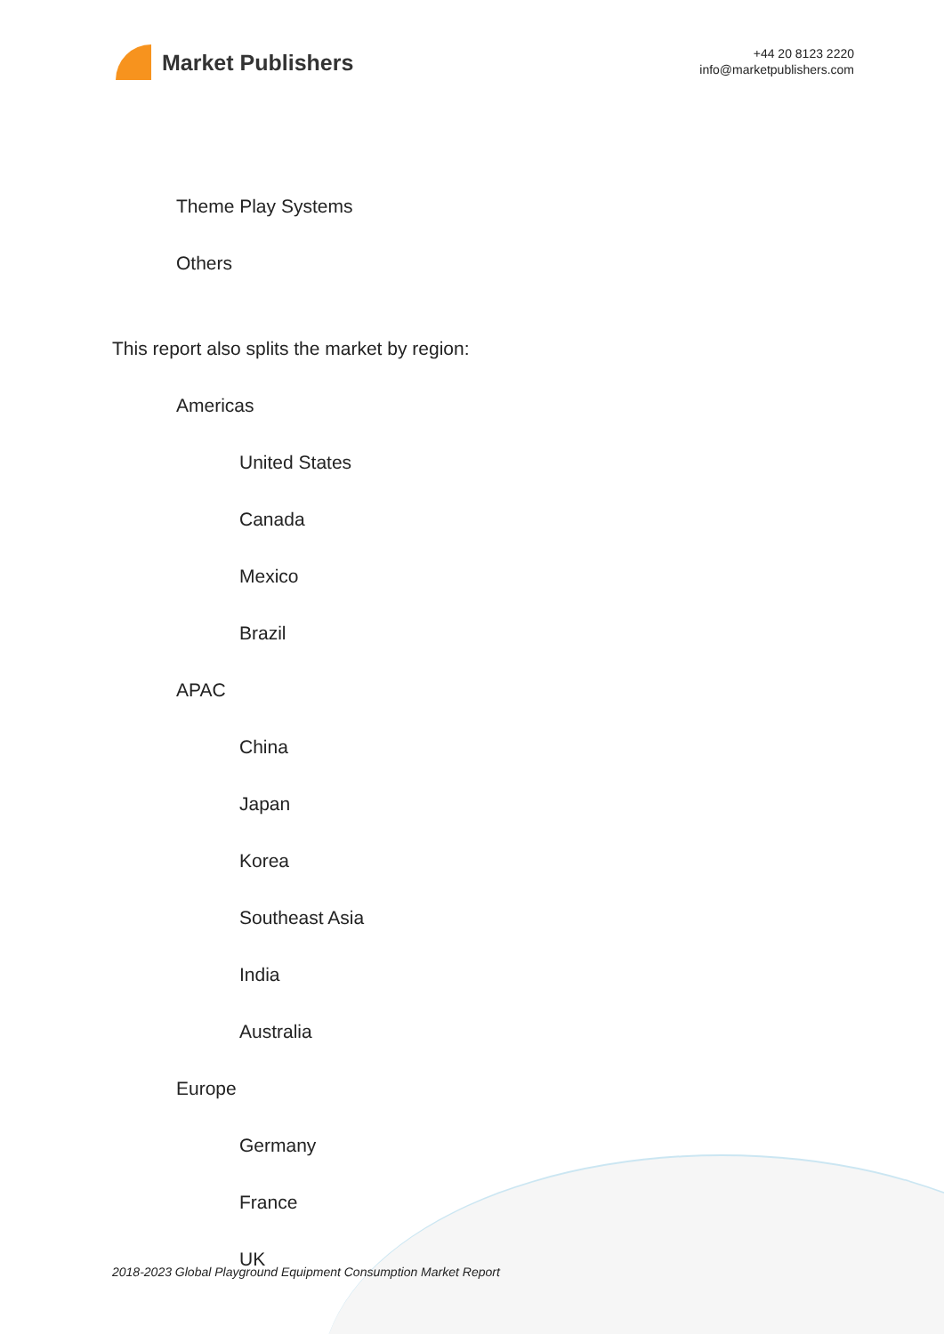Market Publishers
+44 20 8123 2220
info@marketpublishers.com
Theme Play Systems
Others
This report also splits the market by region:
Americas
United States
Canada
Mexico
Brazil
APAC
China
Japan
Korea
Southeast Asia
India
Australia
Europe
Germany
France
UK
2018-2023 Global Playground Equipment Consumption Market Report